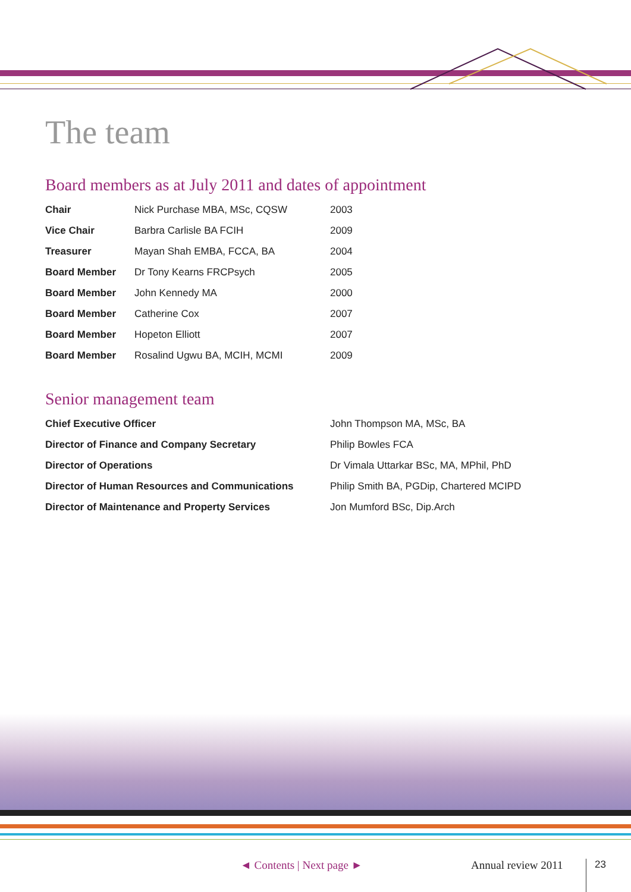The team
Board members as at July 2011 and dates of appointment
| Chair | Nick Purchase MBA, MSc, CQSW | 2003 |
| Vice Chair | Barbra Carlisle BA FCIH | 2009 |
| Treasurer | Mayan Shah EMBA, FCCA, BA | 2004 |
| Board Member | Dr Tony Kearns FRCPsych | 2005 |
| Board Member | John Kennedy MA | 2000 |
| Board Member | Catherine Cox | 2007 |
| Board Member | Hopeton Elliott | 2007 |
| Board Member | Rosalind Ugwu BA, MCIH, MCMI | 2009 |
Senior management team
| Chief Executive Officer | John Thompson MA, MSc, BA |
| Director of Finance and Company Secretary | Philip Bowles FCA |
| Director of Operations | Dr Vimala Uttarkar BSc, MA, MPhil, PhD |
| Director of Human Resources and Communications | Philip Smith BA, PGDip, Chartered MCIPD |
| Director of Maintenance and Property Services | Jon Mumford BSc, Dip.Arch |
◄ Contents | Next page ► Annual review 2011 23